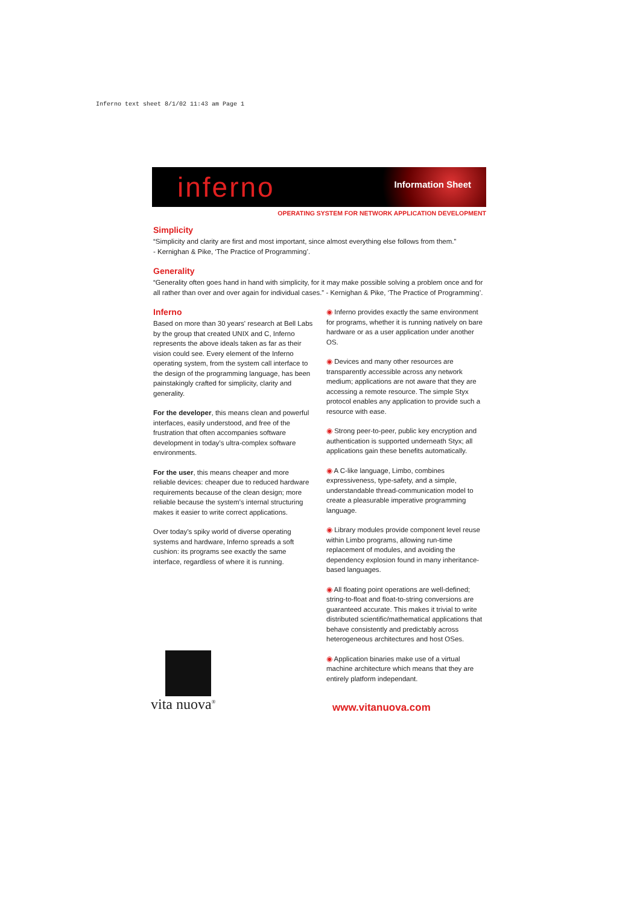Inferno text sheet 8/1/02 11:43 am Page 1
inferno Information Sheet
OPERATING SYSTEM FOR NETWORK APPLICATION DEVELOPMENT
Simplicity
“Simplicity and clarity are first and most important, since almost everything else follows from them.”
- Kernighan & Pike, ‘The Practice of Programming’.
Generality
“Generality often goes hand in hand with simplicity, for it may make possible solving a problem once and for all rather than over and over again for individual cases.” - Kernighan & Pike, ‘The Practice of Programming’.
Inferno
Based on more than 30 years' research at Bell Labs by the group that created UNIX and C, Inferno represents the above ideals taken as far as their vision could see. Every element of the Inferno operating system, from the system call interface to the design of the programming language, has been painstakingly crafted for simplicity, clarity and generality.
For the developer, this means clean and powerful interfaces, easily understood, and free of the frustration that often accompanies software development in today’s ultra-complex software environments.
For the user, this means cheaper and more reliable devices: cheaper due to reduced hardware requirements because of the clean design; more reliable because the system’s internal structuring makes it easier to write correct applications.
Over today’s spiky world of diverse operating systems and hardware, Inferno spreads a soft cushion: its programs see exactly the same interface, regardless of where it is running.
◉ Inferno provides exactly the same environment for programs, whether it is running natively on bare hardware or as a user application under another OS.
◉ Devices and many other resources are transparently accessible across any network medium; applications are not aware that they are accessing a remote resource. The simple Styx protocol enables any application to provide such a resource with ease.
◉ Strong peer-to-peer, public key encryption and authentication is supported underneath Styx; all applications gain these benefits automatically.
◉ A C-like language, Limbo, combines expressiveness, type-safety, and a simple, understandable thread-communication model to create a pleasurable imperative programming language.
◉ Library modules provide component level reuse within Limbo programs, allowing run-time replacement of modules, and avoiding the dependency explosion found in many inheritance-based languages.
◉ All floating point operations are well-defined; string-to-float and float-to-string conversions are guaranteed accurate. This makes it trivial to write distributed scientific/mathematical applications that behave consistently and predictably across heterogeneous architectures and host OSes.
◉ Application binaries make use of a virtual machine architecture which means that they are entirely platform independant.
www.vitanuova.com
vita nuova<sup>®</sup>